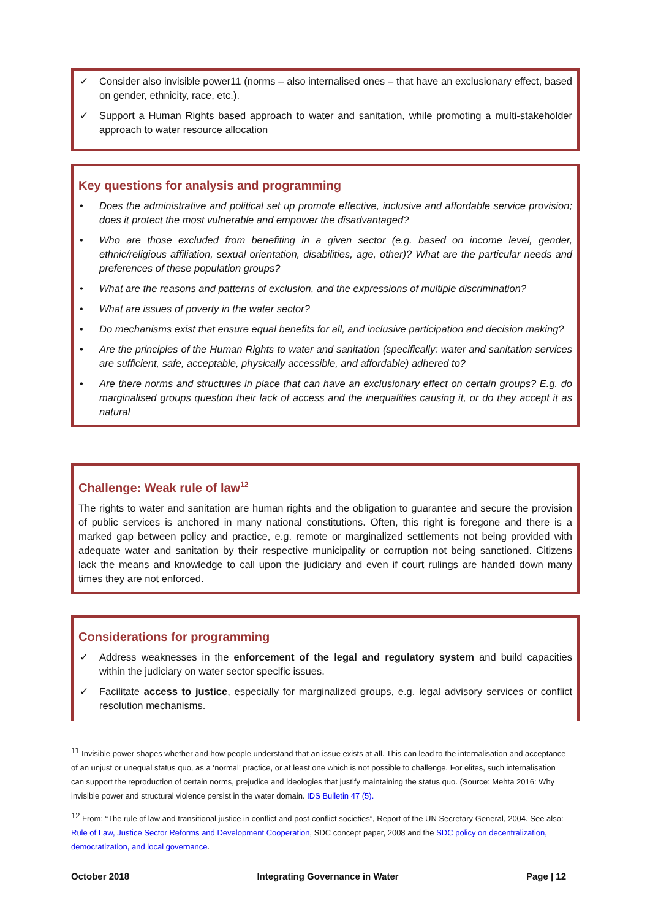✓ Consider also invisible power11 (norms – also internalised ones – that have an exclusionary effect, based on gender, ethnicity, race, etc.).
✓ Support a Human Rights based approach to water and sanitation, while promoting a multi-stakeholder approach to water resource allocation
Key questions for analysis and programming
• Does the administrative and political set up promote effective, inclusive and affordable service provision; does it protect the most vulnerable and empower the disadvantaged?
• Who are those excluded from benefiting in a given sector (e.g. based on income level, gender, ethnic/religious affiliation, sexual orientation, disabilities, age, other)? What are the particular needs and preferences of these population groups?
• What are the reasons and patterns of exclusion, and the expressions of multiple discrimination?
• What are issues of poverty in the water sector?
• Do mechanisms exist that ensure equal benefits for all, and inclusive participation and decision making?
• Are the principles of the Human Rights to water and sanitation (specifically: water and sanitation services are sufficient, safe, acceptable, physically accessible, and affordable) adhered to?
• Are there norms and structures in place that can have an exclusionary effect on certain groups? E.g. do marginalised groups question their lack of access and the inequalities causing it, or do they accept it as natural
Challenge: Weak rule of law<sup>12</sup>
The rights to water and sanitation are human rights and the obligation to guarantee and secure the provision of public services is anchored in many national constitutions. Often, this right is foregone and there is a marked gap between policy and practice, e.g. remote or marginalized settlements not being provided with adequate water and sanitation by their respective municipality or corruption not being sanctioned. Citizens lack the means and knowledge to call upon the judiciary and even if court rulings are handed down many times they are not enforced.
Considerations for programming
✓ Address weaknesses in the enforcement of the legal and regulatory system and build capacities within the judiciary on water sector specific issues.
✓ Facilitate access to justice, especially for marginalized groups, e.g. legal advisory services or conflict resolution mechanisms.
<sup>11</sup> Invisible power shapes whether and how people understand that an issue exists at all. This can lead to the internalisation and acceptance of an unjust or unequal status quo, as a ‘normal’ practice, or at least one which is not possible to challenge. For elites, such internalisation can support the reproduction of certain norms, prejudice and ideologies that justify maintaining the status quo. (Source: Mehta 2016: Why invisible power and structural violence persist in the water domain. IDS Bulletin 47 (5).
<sup>12</sup> From: “The rule of law and transitional justice in conflict and post-conflict societies”, Report of the UN Secretary General, 2004. See also: Rule of Law, Justice Sector Reforms and Development Cooperation, SDC concept paper, 2008 and the SDC policy on decentralization, democratization, and local governance.
October 2018 Integrating Governance in Water Page | 12